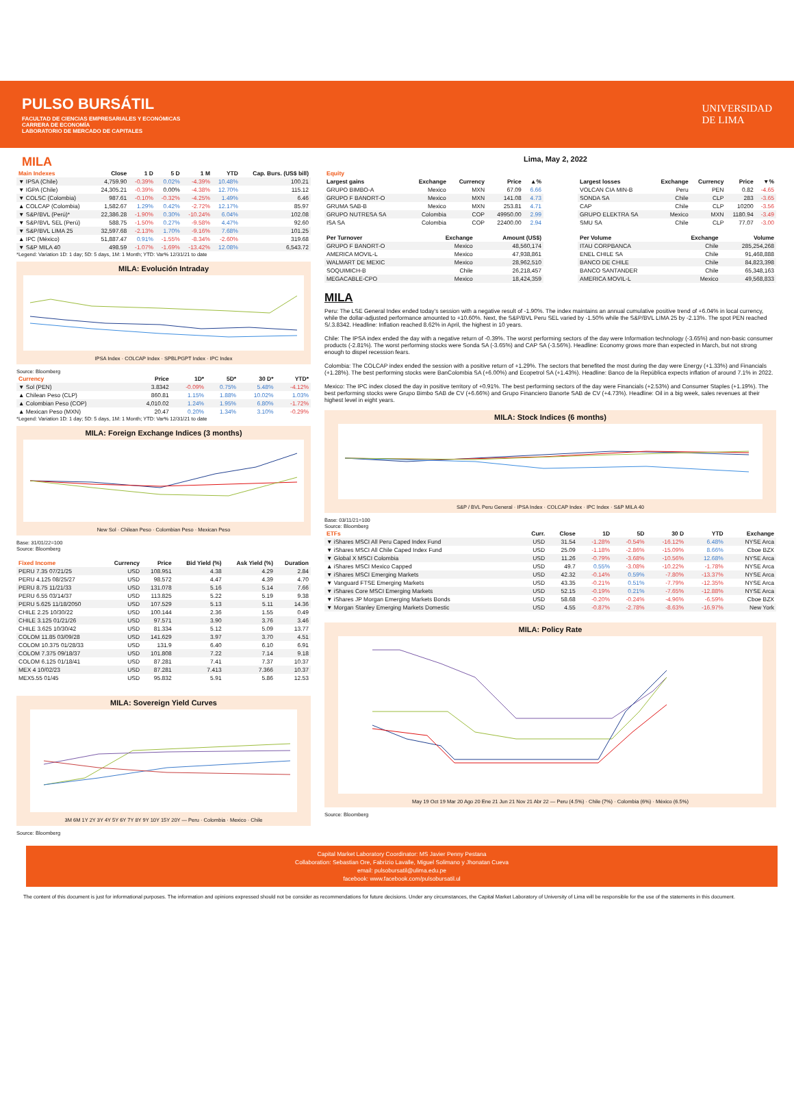PULSO BURSÁTIL
FACULTAD DE CIENCIAS EMPRESARIALES Y ECONÓMICAS
CARRERA DE ECONOMÍA
LABORATORIO DE MERCADO DE CAPITALES
UNIVERSIDAD
DE LIMA
MILA Lima, May 2, 2022
| Main Indexes | Close | 1 D | 5 D | 1 M | YTD | Cap. Burs. (US$ bill) |
| --- | --- | --- | --- | --- | --- | --- |
| ▼ IPSA (Chile) | 4,759.90 | -0.39% | 0.02% | -4.39% | 10.48% | 100.21 |
| ▼ IGPA (Chile) | 24,305.21 | -0.39% | 0.00% | -4.38% | 12.70% | 115.12 |
| ▼ COLSC (Colombia) | 987.61 | -0.10% | -0.32% | -4.25% | 1.49% | 6.46 |
| ▲ COLCAP (Colombia) | 1,582.67 | 1.29% | 0.42% | -2.72% | 12.17% | 85.97 |
| ▼ S&P/BVL (Perú)* | 22,386.28 | -1.90% | 0.30% | -10.24% | 6.04% | 102.08 |
| ▼ S&P/BVL SEL (Perú) | 588.75 | -1.50% | 0.27% | -9.58% | 4.47% | 92.60 |
| ▼ S&P/BVL LIMA 25 | 32,597.68 | -2.13% | 1.70% | -9.16% | 7.68% | 101.25 |
| ▲ IPC (México) | 51,887.47 | 0.91% | -1.55% | -8.34% | -2.60% | 319.68 |
| ▼ S&P MILA 40 | 498.59 | -1.07% | -1.69% | -13.42% | 12.08% | 6,543.72 |
*Legend: Variation 1D: 1 day; 5D: 5 days, 1M: 1 Month; YTD: Var% 12/31/21 to date
MILA: Evolución IntradayIPSA Index · COLCAP Index · SPBLPGPT Index · IPC Index
Source: Bloomberg
| Currency | Price | 1D* | 5D* | 30 D* | YTD* |
| --- | --- | --- | --- | --- | --- |
| ▼ Sol (PEN) | 3.8342 | -0.09% | 0.75% | 5.48% | -4.12% |
| ▲ Chilean Peso (CLP) | 860.81 | 1.15% | 1.88% | 10.02% | 1.03% |
| ▲ Colombian Peso (COP) | 4,010.02 | 1.24% | 1.95% | 6.80% | -1.72% |
| ▲ Mexican Peso (MXN) | 20.47 | 0.20% | 1.34% | 3.10% | -0.29% |
*Legend: Variation 1D: 1 day; 5D: 5 days, 1M: 1 Month; YTD: Var% 12/31/21 to date
MILA: Foreign Exchange Indices (3 months)New Sol · Chilean Peso · Colombian Peso · Mexican Peso
Base: 31/01/22=100
Source: Bloomberg
| Fixed Income | Currency | Price | Bid Yield (%) | Ask Yield (%) | Duration |
| --- | --- | --- | --- | --- | --- |
| PERU 7.35 07/21/25 | USD | 108.951 | 4.38 | 4.29 | 2.84 |
| PERU 4.125 08/25/27 | USD | 98.572 | 4.47 | 4.39 | 4.70 |
| PERU 8.75 11/21/33 | USD | 131.078 | 5.16 | 5.14 | 7.66 |
| PERU 6.55 03/14/37 | USD | 113.825 | 5.22 | 5.19 | 9.38 |
| PERU 5.625 11/18/2050 | USD | 107.529 | 5.13 | 5.11 | 14.36 |
| CHILE 2.25 10/30/22 | USD | 100.144 | 2.36 | 1.55 | 0.49 |
| CHILE 3.125 01/21/26 | USD | 97.571 | 3.90 | 3.76 | 3.46 |
| CHILE 3.625 10/30/42 | USD | 81.334 | 5.12 | 5.09 | 13.77 |
| COLOM 11.85 03/09/28 | USD | 141.629 | 3.97 | 3.70 | 4.51 |
| COLOM 10.375 01/28/33 | USD | 131.9 | 6.40 | 6.10 | 6.91 |
| COLOM 7.375 09/18/37 | USD | 101.808 | 7.22 | 7.14 | 9.18 |
| COLOM 6.125 01/18/41 | USD | 87.281 | 7.41 | 7.37 | 10.37 |
| MEX 4 10/02/23 | USD | 87.281 | 7.413 | 7.366 | 10.37 |
| MEX5.55 01/45 | USD | 95.832 | 5.91 | 5.86 | 12.53 |
MILA: Sovereign Yield Curves3M 6M 1Y 2Y 3Y 4Y 5Y 6Y 7Y 8Y 9Y 10Y 15Y 20Y — Peru · Colombia · Mexico · Chile
Source: Bloomberg
| Equity | | | | |
| --- | --- | --- | --- | --- |
| Largest gains | Exchange | Currency | Price | ▲% |
| GRUPO BIMBO-A | Mexico | MXN | 67.09 | 6.66 |
| GRUPO F BANORT-O | Mexico | MXN | 141.08 | 4.73 |
| GRUMA SAB-B | Mexico | MXN | 253.81 | 4.71 |
| GRUPO NUTRESA SA | Colombia | COP | 49950.00 | 2.99 |
| ISA SA | Colombia | COP | 22400.00 | 2.94 |
| Largest losses | Exchange | Currency | Price | ▼% |
| --- | --- | --- | --- | --- |
| VOLCAN CIA MIN-B | Peru | PEN | 0.82 | -4.65 |
| SONDA SA | Chile | CLP | 283 | -3.65 |
| CAP | Chile | CLP | 10200 | -3.56 |
| GRUPO ELEKTRA SA | Mexico | MXN | 1180.94 | -3.49 |
| SMU SA | Chile | CLP | 77.07 | -3.00 |
| Per Turnover | Exchange | Amount (US$) |
| --- | --- | --- |
| GRUPO F BANORT-O | Mexico | 48,560,174 |
| AMERICA MOVIL-L | Mexico | 47,938,861 |
| WALMART DE MEXIC | Mexico | 28,962,510 |
| SOQUIMICH-B | Chile | 26,218,457 |
| MEGACABLE-CPO | Mexico | 18,424,359 |
| Per Volume | Exchange | Volume |
| --- | --- | --- |
| ITAU CORPBANCA | Chile | 285,254,268 |
| ENEL CHILE SA | Chile | 91,468,888 |
| BANCO DE CHILE | Chile | 84,823,398 |
| BANCO SANTANDER | Chile | 65,348,163 |
| AMERICA MOVIL-L | Mexico | 49,568,833 |
MILA
Peru: The LSE General Index ended today's session with a negative result of -1.90%. The index maintains an annual cumulative positive trend of +6.04% in local currency, while the dollar-adjusted performance amounted to +10.60%. Next, the S&P/BVL Peru SEL varied by -1.50% while the S&P/BVL LIMA 25 by -2.13%. The spot PEN reached S/.3.8342. Headline: Inflation reached 8.62% in April, the highest in 10 years.
Chile: The IPSA index ended the day with a negative return of -0.39%. The worst performing sectors of the day were Information technology (-3.65%) and non-basic consumer products (-2.81%). The worst performing stocks were Sonda SA (-3.65%) and CAP SA (-3.56%). Headline: Economy grows more than expected in March, but not strong enough to dispel recession fears.
Colombia: The COLCAP index ended the session with a positive return of +1.29%. The sectors that benefited the most during the day were Energy (+1.33%) and Financials (+1.28%). The best performing stocks were BanColombia SA (+6.00%) and Ecopetrol SA (+1.43%). Headline: Banco de la República expects inflation of around 7.1% in 2022.
Mexico: The IPC index closed the day in positive territory of +0.91%. The best performing sectors of the day were Financials (+2.53%) and Consumer Staples (+1.19%). The best performing stocks were Grupo Bimbo SAB de CV (+6.66%) and Grupo Financiero Banorte SAB de CV (+4.73%). Headline: Oil in a big week, sales revenues at their highest level in eight years.
MILA: Stock Indices (6 months)S&P / BVL Peru General · IPSA Index · COLCAP Index · IPC Index · S&P MILA 40
Base: 03/11/21=100
Source: Bloomberg
| ETFs | Curr. | Close | 1D | 5D | 30 D | YTD | Exchange |
| --- | --- | --- | --- | --- | --- | --- | --- |
| ▼ iShares MSCI All Peru Caped Index Fund | USD | 31.54 | -1.28% | -0.54% | -16.12% | 6.48% | NYSE Arca |
| ▼ iShares MSCI All Chile Caped Index Fund | USD | 25.09 | -1.18% | -2.86% | -15.09% | 8.66% | Cboe BZX |
| ▼ Global X MSCI Colombia | USD | 11.26 | -0.79% | -3.68% | -10.56% | 12.68% | NYSE Arca |
| ▲ iShares MSCI Mexico Capped | USD | 49.7 | 0.55% | -3.08% | -10.22% | -1.78% | NYSE Arca |
| ▼ iShares MSCI Emerging Markets | USD | 42.32 | -0.14% | 0.59% | -7.80% | -13.37% | NYSE Arca |
| ▼ Vanguard FTSE Emerging Markets | USD | 43.35 | -0.21% | 0.51% | -7.79% | -12.35% | NYSE Arca |
| ▼ iShares Core MSCI Emerging Markets | USD | 52.15 | -0.19% | 0.21% | -7.65% | -12.88% | NYSE Arca |
| ▼ iShares JP Morgan Emerging Markets Bonds | USD | 58.68 | -0.20% | -0.24% | -4.96% | -6.59% | Cboe BZX |
| ▼ Morgan Stanley Emerging Markets Domestic | USD | 4.55 | -0.87% | -2.78% | -8.63% | -16.97% | New York |
MILA: Policy RateMay 19 Oct 19 Mar 20 Ago 20 Ene 21 Jun 21 Nov 21 Abr 22 — Peru (4.5%) · Chile (7%) · Colombia (6%) · México (6.5%)
Source: Bloomberg
Capital Market Laboratory Coordinator: MS Javier Penny Pestana
Collaboration: Sebastian Ore, Fabrizio Lavalle, Miguel Solimano y Jhonatan Cueva
email: pulsobursatil@ulima.edu.pe
facebook: www.facebook.com/pulsobursatil.ul
The content of this document is just for informational purposes. The information and opinions expressed should not be consider as recommendations for future decisions. Under any circumstances, the Capital Market Laboratory of University of Lima will be responsible for the use of the statements in this document.